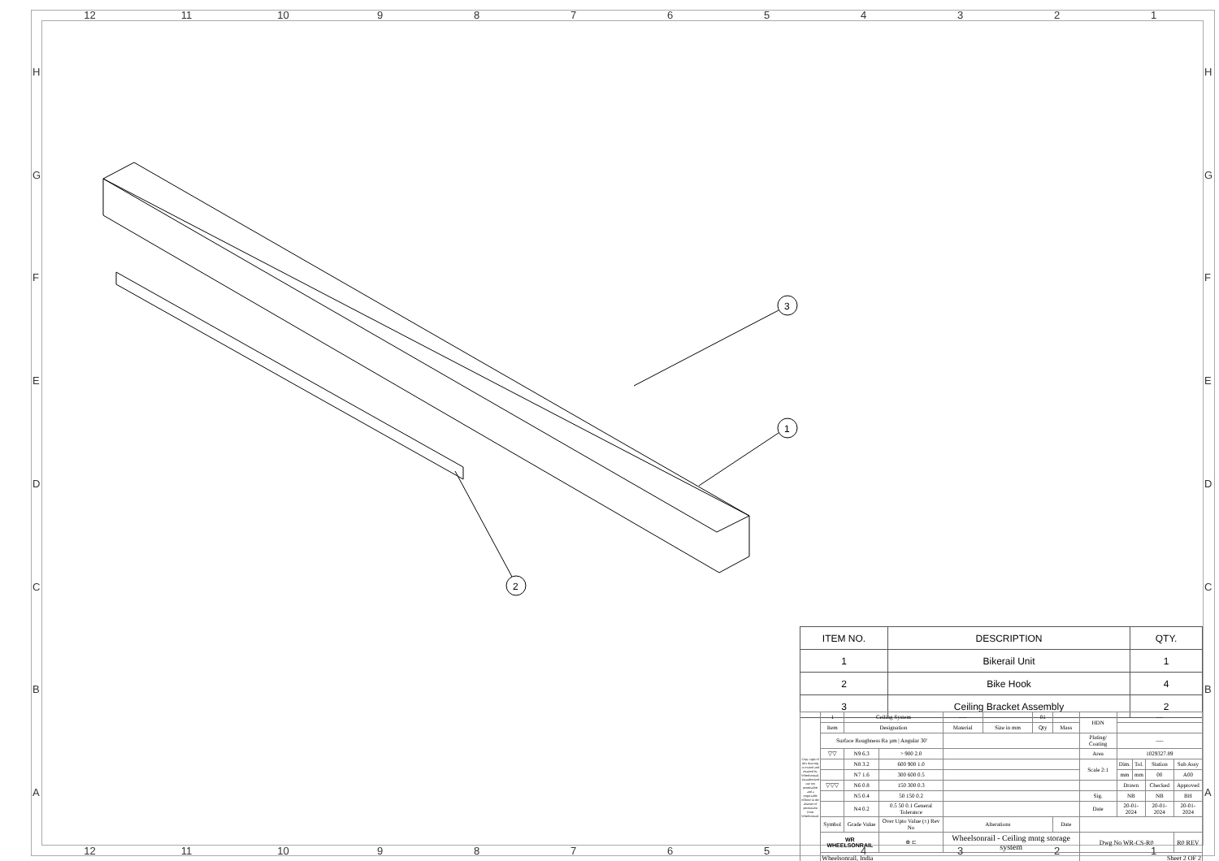12 11 10 987654321
HGFEDCBA HGFEDCBA
3
1
2
| ITEM NO. | DESCRIPTION | QTY. |
| --- | --- | --- |
| 1 | Bikerail Unit | 1 |
| 2 | Bike Hook | 4 |
| 3 | Ceiling Bracket Assembly | 2 |
| Copy right of this drawing is owned and retained by Wheelsonrail. Unauthorised use not permissible and a cognizable offence in the absence of permission from Wheelsonrail. | 1 | Ceiling System | | ---- | | 01 | | HDN | ---- | | | |
| | Item | Designation | | Material | Size in mm | Qty | Mass | | | | | |
| | Surface Roughness Ra µm / Angular 30' | | | | | | | Plating/ Coating | ---- | | | |
| | ▽▽ | N9 6.3 | > 900 2.0 | | | | | Area | 1029327.89 | | | |
| | | N8 3.2 | 600 900 1.0 | | | | | Scale 2:1 | Dim. | Tol. | Station | Sub Assy |
| | | N7 1.6 | 300 600 0.5 | | | | | | mm | mm | 00 | A00 |
| | ▽▽▽ | N6 0.8 | 150 300 0.3 | | | | | | Drawn | | Checked | Approved |
| | | N5 0.4 | 50 150 0.2 | | | | | Sig. | NB | | NB | BH |
| | | N4 0.2 | 0.5 50 0.1 General Tolerance | | | | | Date | 20-01-2024 | | 20-01-2024 | 20-01-2024 |
| | Symbol | Grade Value | Over Upto Value (±) Rev No | Alterations | | | Date | | | | | |
| | WR WHEELSONRAIL | | ⊕ ⊏ | Wheelsonrail - Ceiling mntg storage system | | | | Dwg No WR-CS-R0 | | | | R0 REV |
| | Wheelsonrail, India | | | | | | | Sheet 2 OF 2 | | | | |
12 11 10 987654321